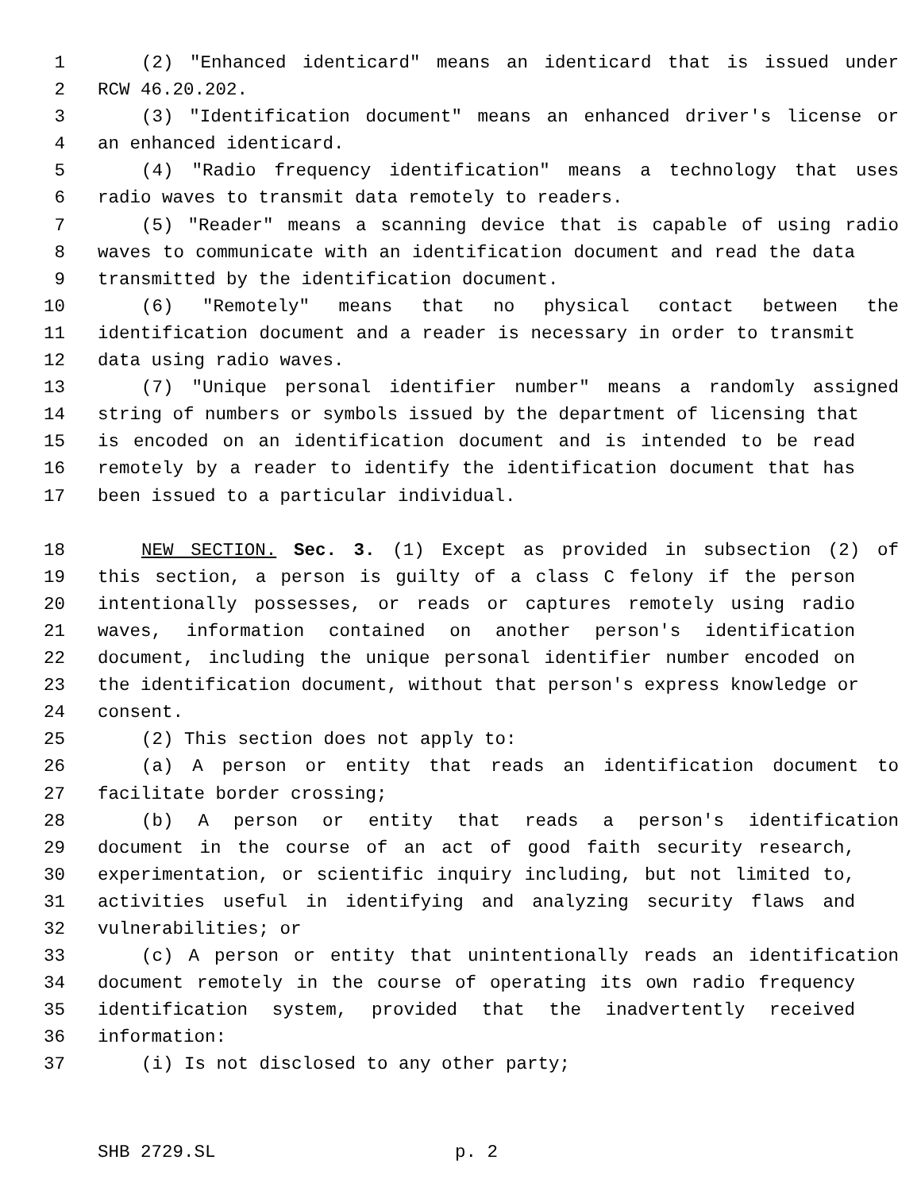1 (2) "Enhanced identicard" means an identicard that is issued under
2 RCW 46.20.202.
3 (3) "Identification document" means an enhanced driver's license or
4 an enhanced identicard.
5 (4) "Radio frequency identification" means a technology that uses
6 radio waves to transmit data remotely to readers.
7 (5) "Reader" means a scanning device that is capable of using radio
8 waves to communicate with an identification document and read the data
9 transmitted by the identification document.
10 (6) "Remotely" means that no physical contact between the
11 identification document and a reader is necessary in order to transmit
12 data using radio waves.
13 (7) "Unique personal identifier number" means a randomly assigned
14 string of numbers or symbols issued by the department of licensing that
15 is encoded on an identification document and is intended to be read
16 remotely by a reader to identify the identification document that has
17 been issued to a particular individual.
18 NEW SECTION. Sec. 3. (1) Except as provided in subsection (2) of
19 this section, a person is guilty of a class C felony if the person
20 intentionally possesses, or reads or captures remotely using radio
21 waves, information contained on another person's identification
22 document, including the unique personal identifier number encoded on
23 the identification document, without that person's express knowledge or
24 consent.
25 (2) This section does not apply to:
26 (a) A person or entity that reads an identification document to
27 facilitate border crossing;
28 (b) A person or entity that reads a person's identification
29 document in the course of an act of good faith security research,
30 experimentation, or scientific inquiry including, but not limited to,
31 activities useful in identifying and analyzing security flaws and
32 vulnerabilities; or
33 (c) A person or entity that unintentionally reads an identification
34 document remotely in the course of operating its own radio frequency
35 identification system, provided that the inadvertently received
36 information:
37 (i) Is not disclosed to any other party;
SHB 2729.SL p. 2